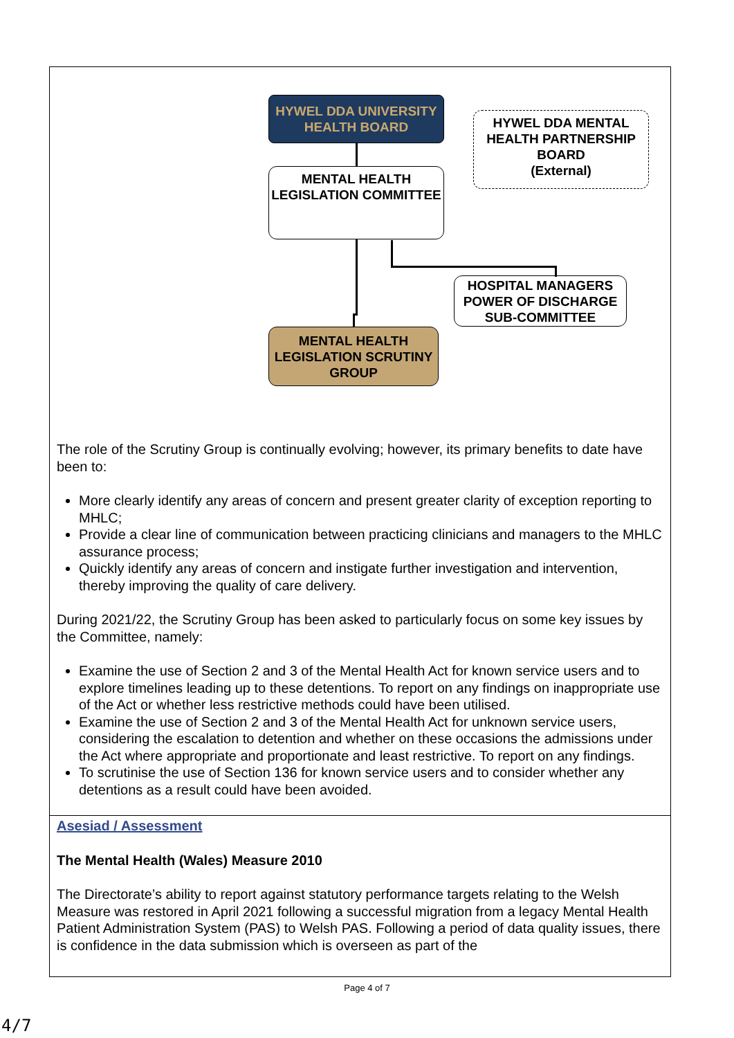HYWEL DDA UNIVERSITY HEALTH BOARD
MENTAL HEALTH LEGISLATION COMMITTEE
HYWEL DDA MENTAL HEALTH PARTNERSHIP BOARD
(External)
HOSPITAL MANAGERS POWER OF DISCHARGE SUB-COMMITTEE
MENTAL HEALTH LEGISLATION SCRUTINY GROUP
The role of the Scrutiny Group is continually evolving; however, its primary benefits to date have been to:
More clearly identify any areas of concern and present greater clarity of exception reporting to MHLC;
Provide a clear line of communication between practicing clinicians and managers to the MHLC assurance process;
Quickly identify any areas of concern and instigate further investigation and intervention, thereby improving the quality of care delivery.
During 2021/22, the Scrutiny Group has been asked to particularly focus on some key issues by the Committee, namely:
Examine the use of Section 2 and 3 of the Mental Health Act for known service users and to explore timelines leading up to these detentions. To report on any findings on inappropriate use of the Act or whether less restrictive methods could have been utilised.
Examine the use of Section 2 and 3 of the Mental Health Act for unknown service users, considering the escalation to detention and whether on these occasions the admissions under the Act where appropriate and proportionate and least restrictive. To report on any findings.
To scrutinise the use of Section 136 for known service users and to consider whether any detentions as a result could have been avoided.
Asesiad / Assessment
The Mental Health (Wales) Measure 2010
The Directorate’s ability to report against statutory performance targets relating to the Welsh Measure was restored in April 2021 following a successful migration from a legacy Mental Health Patient Administration System (PAS) to Welsh PAS. Following a period of data quality issues, there is confidence in the data submission which is overseen as part of the
Page 4 of 7
4/7